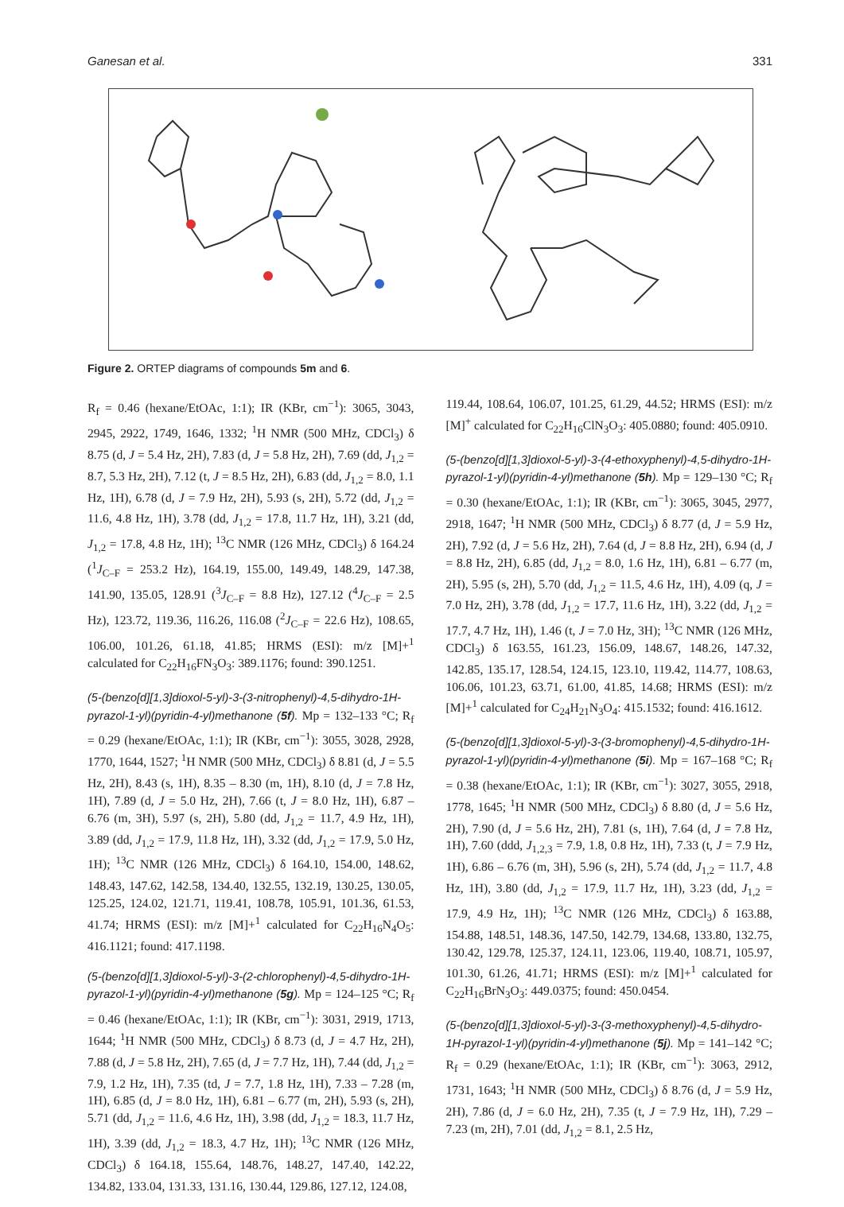Ganesan et al. 331
Figure 2. ORTEP diagrams of compounds 5m and 6.
R<sub>f</sub> = 0.46 (hexane/EtOAc, 1:1); IR (KBr, cm<sup>−1</sup>): 3065, 3043, 2945, 2922, 1749, 1646, 1332; <sup>1</sup>H NMR (500 MHz, CDCl<sub>3</sub>) δ 8.75 (d, J = 5.4 Hz, 2H), 7.83 (d, J = 5.8 Hz, 2H), 7.69 (dd, J<sub>1,2</sub> = 8.7, 5.3 Hz, 2H), 7.12 (t, J = 8.5 Hz, 2H), 6.83 (dd, J<sub>1,2</sub> = 8.0, 1.1 Hz, 1H), 6.78 (d, J = 7.9 Hz, 2H), 5.93 (s, 2H), 5.72 (dd, J<sub>1,2</sub> = 11.6, 4.8 Hz, 1H), 3.78 (dd, J<sub>1,2</sub> = 17.8, 11.7 Hz, 1H), 3.21 (dd, J<sub>1,2</sub> = 17.8, 4.8 Hz, 1H); <sup>13</sup>C NMR (126 MHz, CDCl<sub>3</sub>) δ 164.24 (<sup>1</sup>J<sub>C–F</sub> = 253.2 Hz), 164.19, 155.00, 149.49, 148.29, 147.38, 141.90, 135.05, 128.91 (<sup>3</sup>J<sub>C–F</sub> = 8.8 Hz), 127.12 (<sup>4</sup>J<sub>C–F</sub> = 2.5 Hz), 123.72, 119.36, 116.26, 116.08 (<sup>2</sup>J<sub>C–F</sub> = 22.6 Hz), 108.65, 106.00, 101.26, 61.18, 41.85; HRMS (ESI): m/z [M]+<sup>1</sup> calculated for C<sub>22</sub>H<sub>16</sub>FN<sub>3</sub>O<sub>3</sub>: 389.1176; found: 390.1251.
(5-(benzo[d][1,3]dioxol-5-yl)-3-(3-nitrophenyl)-4,5-dihydro-1H-pyrazol-1-yl)(pyridin-4-yl)methanone (5f). Mp = 132–133 °C; R<sub>f</sub> = 0.29 (hexane/EtOAc, 1:1); IR (KBr, cm<sup>−1</sup>): 3055, 3028, 2928, 1770, 1644, 1527; <sup>1</sup>H NMR (500 MHz, CDCl<sub>3</sub>) δ 8.81 (d, J = 5.5 Hz, 2H), 8.43 (s, 1H), 8.35 – 8.30 (m, 1H), 8.10 (d, J = 7.8 Hz, 1H), 7.89 (d, J = 5.0 Hz, 2H), 7.66 (t, J = 8.0 Hz, 1H), 6.87 – 6.76 (m, 3H), 5.97 (s, 2H), 5.80 (dd, J<sub>1,2</sub> = 11.7, 4.9 Hz, 1H), 3.89 (dd, J<sub>1,2</sub> = 17.9, 11.8 Hz, 1H), 3.32 (dd, J<sub>1,2</sub> = 17.9, 5.0 Hz, 1H); <sup>13</sup>C NMR (126 MHz, CDCl<sub>3</sub>) δ 164.10, 154.00, 148.62, 148.43, 147.62, 142.58, 134.40, 132.55, 132.19, 130.25, 130.05, 125.25, 124.02, 121.71, 119.41, 108.78, 105.91, 101.36, 61.53, 41.74; HRMS (ESI): m/z [M]+<sup>1</sup> calculated for C<sub>22</sub>H<sub>16</sub>N<sub>4</sub>O<sub>5</sub>: 416.1121; found: 417.1198.
(5-(benzo[d][1,3]dioxol-5-yl)-3-(2-chlorophenyl)-4,5-dihydro-1H-pyrazol-1-yl)(pyridin-4-yl)methanone (5g). Mp = 124–125 °C; R<sub>f</sub> = 0.46 (hexane/EtOAc, 1:1); IR (KBr, cm<sup>−1</sup>): 3031, 2919, 1713, 1644; <sup>1</sup>H NMR (500 MHz, CDCl<sub>3</sub>) δ 8.73 (d, J = 4.7 Hz, 2H), 7.88 (d, J = 5.8 Hz, 2H), 7.65 (d, J = 7.7 Hz, 1H), 7.44 (dd, J<sub>1,2</sub> = 7.9, 1.2 Hz, 1H), 7.35 (td, J = 7.7, 1.8 Hz, 1H), 7.33 – 7.28 (m, 1H), 6.85 (d, J = 8.0 Hz, 1H), 6.81 – 6.77 (m, 2H), 5.93 (s, 2H), 5.71 (dd, J<sub>1,2</sub> = 11.6, 4.6 Hz, 1H), 3.98 (dd, J<sub>1,2</sub> = 18.3, 11.7 Hz, 1H), 3.39 (dd, J<sub>1,2</sub> = 18.3, 4.7 Hz, 1H); <sup>13</sup>C NMR (126 MHz, CDCl<sub>3</sub>) δ 164.18, 155.64, 148.76, 148.27, 147.40, 142.22, 134.82, 133.04, 131.33, 131.16, 130.44, 129.86, 127.12, 124.08,
119.44, 108.64, 106.07, 101.25, 61.29, 44.52; HRMS (ESI): m/z [M]<sup>+</sup> calculated for C<sub>22</sub>H<sub>16</sub>ClN<sub>3</sub>O<sub>3</sub>: 405.0880; found: 405.0910.
(5-(benzo[d][1,3]dioxol-5-yl)-3-(4-ethoxyphenyl)-4,5-dihydro-1H-pyrazol-1-yl)(pyridin-4-yl)methanone (5h). Mp = 129–130 °C; R<sub>f</sub> = 0.30 (hexane/EtOAc, 1:1); IR (KBr, cm<sup>−1</sup>): 3065, 3045, 2977, 2918, 1647; <sup>1</sup>H NMR (500 MHz, CDCl<sub>3</sub>) δ 8.77 (d, J = 5.9 Hz, 2H), 7.92 (d, J = 5.6 Hz, 2H), 7.64 (d, J = 8.8 Hz, 2H), 6.94 (d, J = 8.8 Hz, 2H), 6.85 (dd, J<sub>1,2</sub> = 8.0, 1.6 Hz, 1H), 6.81 – 6.77 (m, 2H), 5.95 (s, 2H), 5.70 (dd, J<sub>1,2</sub> = 11.5, 4.6 Hz, 1H), 4.09 (q, J = 7.0 Hz, 2H), 3.78 (dd, J<sub>1,2</sub> = 17.7, 11.6 Hz, 1H), 3.22 (dd, J<sub>1,2</sub> = 17.7, 4.7 Hz, 1H), 1.46 (t, J = 7.0 Hz, 3H); <sup>13</sup>C NMR (126 MHz, CDCl<sub>3</sub>) δ 163.55, 161.23, 156.09, 148.67, 148.26, 147.32, 142.85, 135.17, 128.54, 124.15, 123.10, 119.42, 114.77, 108.63, 106.06, 101.23, 63.71, 61.00, 41.85, 14.68; HRMS (ESI): m/z [M]+<sup>1</sup> calculated for C<sub>24</sub>H<sub>21</sub>N<sub>3</sub>O<sub>4</sub>: 415.1532; found: 416.1612.
(5-(benzo[d][1,3]dioxol-5-yl)-3-(3-bromophenyl)-4,5-dihydro-1H-pyrazol-1-yl)(pyridin-4-yl)methanone (5i). Mp = 167–168 °C; R<sub>f</sub> = 0.38 (hexane/EtOAc, 1:1); IR (KBr, cm<sup>−1</sup>): 3027, 3055, 2918, 1778, 1645; <sup>1</sup>H NMR (500 MHz, CDCl<sub>3</sub>) δ 8.80 (d, J = 5.6 Hz, 2H), 7.90 (d, J = 5.6 Hz, 2H), 7.81 (s, 1H), 7.64 (d, J = 7.8 Hz, 1H), 7.60 (ddd, J<sub>1,2,3</sub> = 7.9, 1.8, 0.8 Hz, 1H), 7.33 (t, J = 7.9 Hz, 1H), 6.86 – 6.76 (m, 3H), 5.96 (s, 2H), 5.74 (dd, J<sub>1,2</sub> = 11.7, 4.8 Hz, 1H), 3.80 (dd, J<sub>1,2</sub> = 17.9, 11.7 Hz, 1H), 3.23 (dd, J<sub>1,2</sub> = 17.9, 4.9 Hz, 1H); <sup>13</sup>C NMR (126 MHz, CDCl<sub>3</sub>) δ 163.88, 154.88, 148.51, 148.36, 147.50, 142.79, 134.68, 133.80, 132.75, 130.42, 129.78, 125.37, 124.11, 123.06, 119.40, 108.71, 105.97, 101.30, 61.26, 41.71; HRMS (ESI): m/z [M]+<sup>1</sup> calculated for C<sub>22</sub>H<sub>16</sub>BrN<sub>3</sub>O<sub>3</sub>: 449.0375; found: 450.0454.
(5-(benzo[d][1,3]dioxol-5-yl)-3-(3-methoxyphenyl)-4,5-dihydro-1H-pyrazol-1-yl)(pyridin-4-yl)methanone (5j). Mp = 141–142 °C; R<sub>f</sub> = 0.29 (hexane/EtOAc, 1:1); IR (KBr, cm<sup>−1</sup>): 3063, 2912, 1731, 1643; <sup>1</sup>H NMR (500 MHz, CDCl<sub>3</sub>) δ 8.76 (d, J = 5.9 Hz, 2H), 7.86 (d, J = 6.0 Hz, 2H), 7.35 (t, J = 7.9 Hz, 1H), 7.29 – 7.23 (m, 2H), 7.01 (dd, J<sub>1,2</sub> = 8.1, 2.5 Hz,